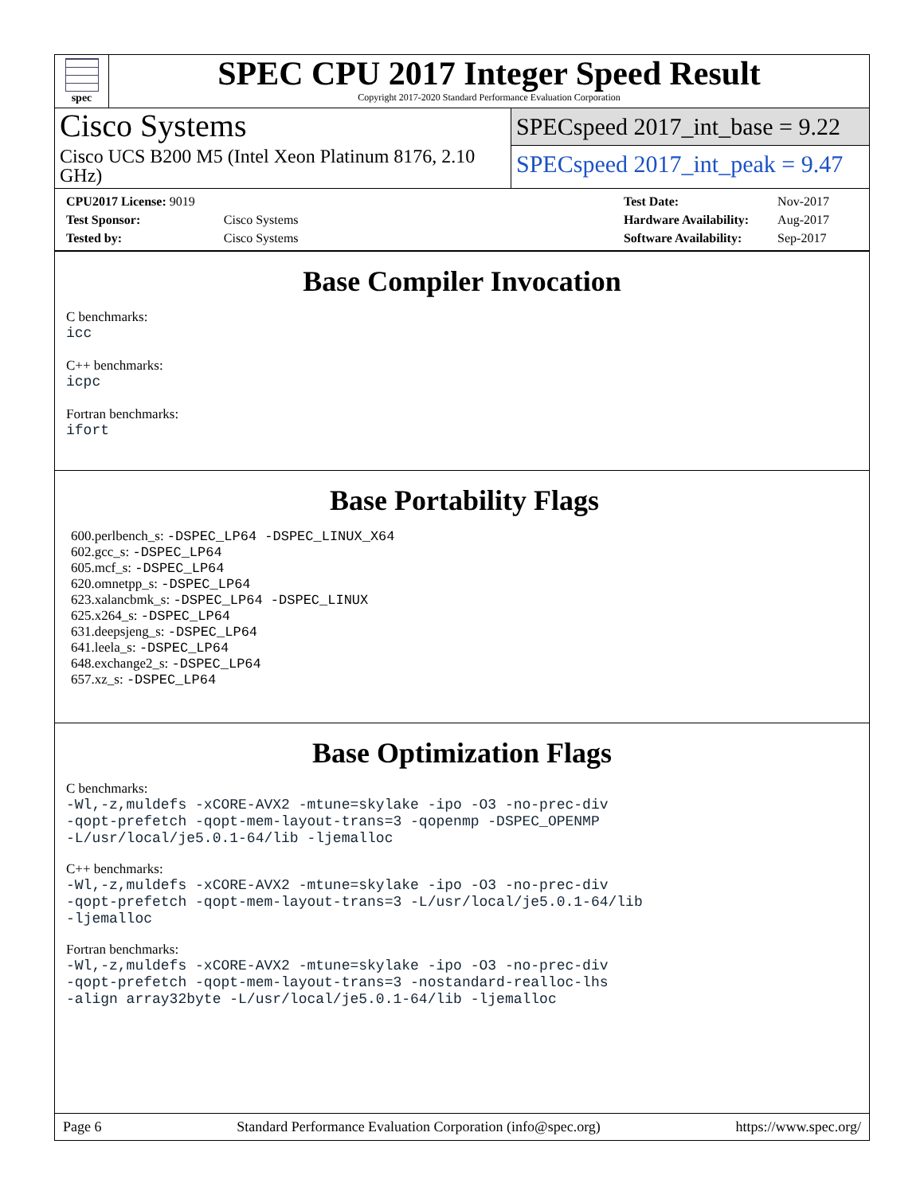spec
SPEC CPU 2017 Integer Speed Result
Copyright 2017-2020 Standard Performance Evaluation Corporation
Cisco Systems
Cisco UCS B200 M5 (Intel Xeon Platinum 8176, 2.10 GHz)
SPECspeed 2017_int_base = 9.22
SPECspeed 2017_int_peak = 9.47
| CPU2017 License: 9019 | |
| Test Sponsor: | Cisco Systems |
| Tested by: | Cisco Systems |
| Test Date: | Nov-2017 |
| Hardware Availability: | Aug-2017 |
| Software Availability: | Sep-2017 |
Base Compiler Invocation
C benchmarks:
icc
C++ benchmarks:
icpc
Fortran benchmarks:
ifort
Base Portability Flags
600.perlbench_s: -DSPEC_LP64 -DSPEC_LINUX_X64
602.gcc_s: -DSPEC_LP64
605.mcf_s: -DSPEC_LP64
620.omnetpp_s: -DSPEC_LP64
623.xalancbmk_s: -DSPEC_LP64 -DSPEC_LINUX
625.x264_s: -DSPEC_LP64
631.deepsjeng_s: -DSPEC_LP64
641.leela_s: -DSPEC_LP64
648.exchange2_s: -DSPEC_LP64
657.xz_s: -DSPEC_LP64
Base Optimization Flags
C benchmarks:
-Wl,-z,muldefs -xCORE-AVX2 -mtune=skylake -ipo -O3 -no-prec-div
-qopt-prefetch -qopt-mem-layout-trans=3 -qopenmp -DSPEC_OPENMP
-L/usr/local/je5.0.1-64/lib -ljemalloc
C++ benchmarks:
-Wl,-z,muldefs -xCORE-AVX2 -mtune=skylake -ipo -O3 -no-prec-div
-qopt-prefetch -qopt-mem-layout-trans=3 -L/usr/local/je5.0.1-64/lib
-ljemalloc
Fortran benchmarks:
-Wl,-z,muldefs -xCORE-AVX2 -mtune=skylake -ipo -O3 -no-prec-div
-qopt-prefetch -qopt-mem-layout-trans=3 -nostandard-realloc-lhs
-align array32byte -L/usr/local/je5.0.1-64/lib -ljemalloc
Page 6 Standard Performance Evaluation Corporation (info@spec.org) https://www.spec.org/